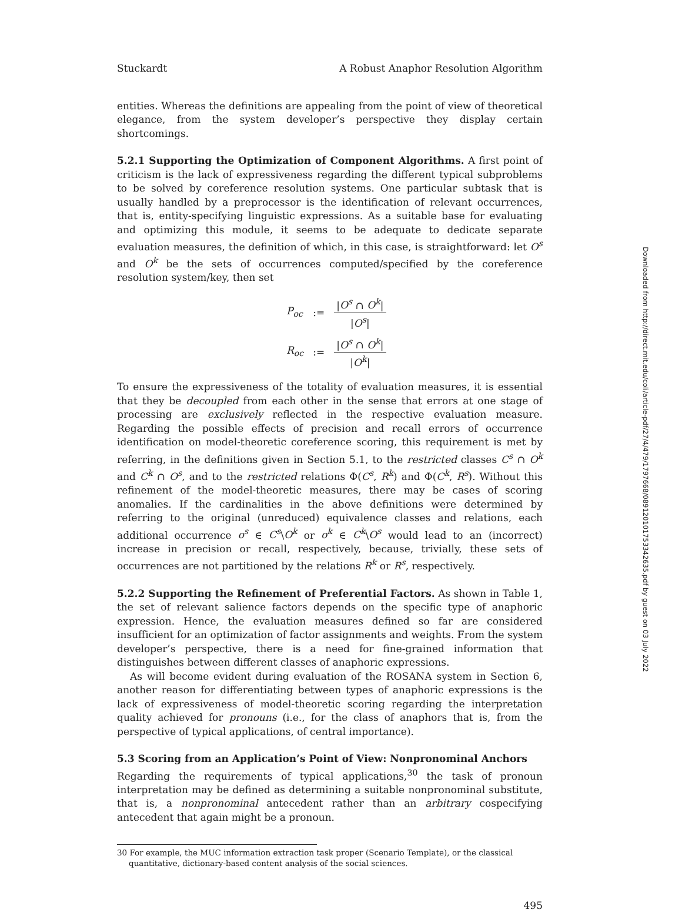Stuckardt A Robust Anaphor Resolution Algorithm
entities. Whereas the definitions are appealing from the point of view of theoretical elegance, from the system developer’s perspective they display certain shortcomings.
5.2.1 Supporting the Optimization of Component Algorithms. A first point of criticism is the lack of expressiveness regarding the different typical subproblems to be solved by coreference resolution systems. One particular subtask that is usually handled by a preprocessor is the identification of relevant occurrences, that is, entity-specifying linguistic expressions. As a suitable base for evaluating and optimizing this module, it seems to be adequate to dedicate separate evaluation measures, the definition of which, in this case, is straightforward: let O<sup>s</sup> and O<sup>k</sup> be the sets of occurrences computed/specified by the coreference resolution system/key, then set
| P<sub>oc</sub> | := | / O<sup>s</sup> ∩ O<sup>k</sup> / / O<sup>s</sup> / |
| R<sub>oc</sub> | := | / O<sup>s</sup> ∩ O<sup>k</sup> / / O<sup>k</sup> / |
To ensure the expressiveness of the totality of evaluation measures, it is essential that they be decoupled from each other in the sense that errors at one stage of processing are exclusively reflected in the respective evaluation measure. Regarding the possible effects of precision and recall errors of occurrence identification on model-theoretic coreference scoring, this requirement is met by referring, in the definitions given in Section 5.1, to the restricted classes C<sup>s</sup> ∩ O<sup>k</sup> and C<sup>k</sup> ∩ O<sup>s</sup>, and to the restricted relations Φ(C<sup>s</sup>, R<sup>k</sup>) and Φ(C<sup>k</sup>, R<sup>s</sup>). Without this refinement of the model-theoretic measures, there may be cases of scoring anomalies. If the cardinalities in the above definitions were determined by referring to the original (unreduced) equivalence classes and relations, each additional occurrence o<sup>s</sup> ∈ C<sup>s</sup>\O<sup>k</sup> or o<sup>k</sup> ∈ C<sup>k</sup>\O<sup>s</sup> would lead to an (incorrect) increase in precision or recall, respectively, because, trivially, these sets of occurrences are not partitioned by the relations R<sup>k</sup> or R<sup>s</sup>, respectively.
5.2.2 Supporting the Refinement of Preferential Factors. As shown in Table 1, the set of relevant salience factors depends on the specific type of anaphoric expression. Hence, the evaluation measures defined so far are considered insufficient for an optimization of factor assignments and weights. From the system developer’s perspective, there is a need for fine-grained information that distinguishes between different classes of anaphoric expressions.
As will become evident during evaluation of the ROSANA system in Section 6, another reason for differentiating between types of anaphoric expressions is the lack of expressiveness of model-theoretic scoring regarding the interpretation quality achieved for pronouns (i.e., for the class of anaphors that is, from the perspective of typical applications, of central importance).
5.3 Scoring from an Application’s Point of View: Nonpronominal Anchors
Regarding the requirements of typical applications,<sup>30</sup> the task of pronoun interpretation may be defined as determining a suitable nonpronominal substitute, that is, a nonpronominal antecedent rather than an arbitrary cospecifying antecedent that again might be a pronoun.
30 For example, the MUC information extraction task proper (Scenario Template), or the classical quantitative, dictionary-based content analysis of the social sciences.
495
Downloaded from http://direct.mit.edu/coli/article-pdf/27/4/479/1797668/089120101753342635.pdf by guest on 03 July 2022